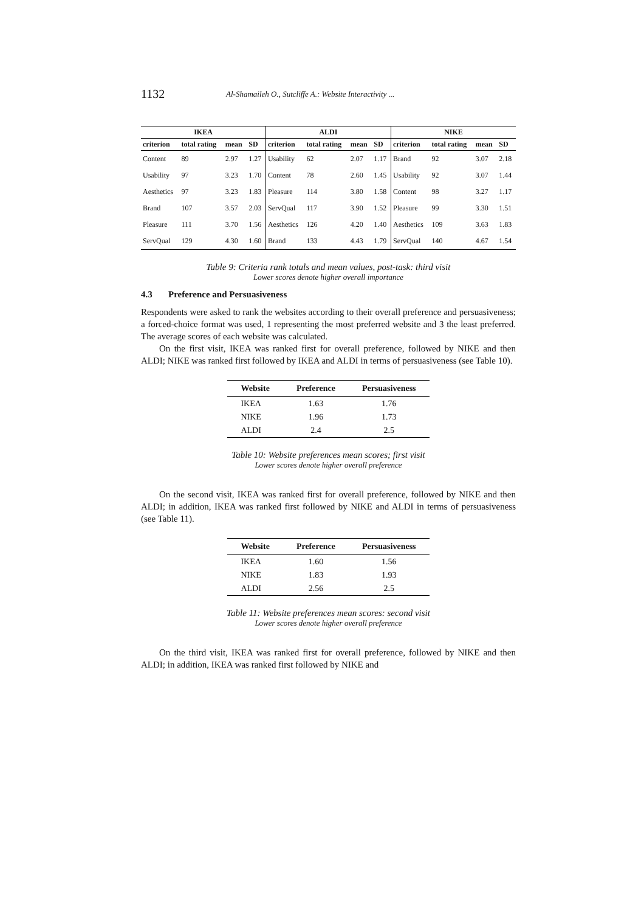1132 Al-Shamaileh O., Sutcliffe A.: Website Interactivity ...
| IKEA | | | | ALDI | | | | NIKE | | | |
| --- | --- | --- | --- | --- | --- | --- | --- | --- | --- | --- | --- |
| criterion | total rating | mean | SD | criterion | total rating | mean | SD | criterion | total rating | mean | SD |
| Content | 89 | 2.97 | 1.27 | Usability | 62 | 2.07 | 1.17 | Brand | 92 | 3.07 | 2.18 |
| Usability | 97 | 3.23 | 1.70 | Content | 78 | 2.60 | 1.45 | Usability | 92 | 3.07 | 1.44 |
| Aesthetics | 97 | 3.23 | 1.83 | Pleasure | 114 | 3.80 | 1.58 | Content | 98 | 3.27 | 1.17 |
| Brand | 107 | 3.57 | 2.03 | ServQual | 117 | 3.90 | 1.52 | Pleasure | 99 | 3.30 | 1.51 |
| Pleasure | 111 | 3.70 | 1.56 | Aesthetics | 126 | 4.20 | 1.40 | Aesthetics | 109 | 3.63 | 1.83 |
| ServQual | 129 | 4.30 | 1.60 | Brand | 133 | 4.43 | 1.79 | ServQual | 140 | 4.67 | 1.54 |
Table 9: Criteria rank totals and mean values, post-task: third visit
Lower scores denote higher overall importance
4.3 Preference and Persuasiveness
Respondents were asked to rank the websites according to their overall preference and persuasiveness; a forced-choice format was used, 1 representing the most preferred website and 3 the least preferred. The average scores of each website was calculated.
On the first visit, IKEA was ranked first for overall preference, followed by NIKE and then ALDI; NIKE was ranked first followed by IKEA and ALDI in terms of persuasiveness (see Table 10).
| Website | Preference | Persuasiveness |
| --- | --- | --- |
| IKEA | 1.63 | 1.76 |
| NIKE | 1.96 | 1.73 |
| ALDI | 2.4 | 2.5 |
Table 10: Website preferences mean scores; first visit
Lower scores denote higher overall preference
On the second visit, IKEA was ranked first for overall preference, followed by NIKE and then ALDI; in addition, IKEA was ranked first followed by NIKE and ALDI in terms of persuasiveness (see Table 11).
| Website | Preference | Persuasiveness |
| --- | --- | --- |
| IKEA | 1.60 | 1.56 |
| NIKE | 1.83 | 1.93 |
| ALDI | 2.56 | 2.5 |
Table 11: Website preferences mean scores: second visit
Lower scores denote higher overall preference
On the third visit, IKEA was ranked first for overall preference, followed by NIKE and then ALDI; in addition, IKEA was ranked first followed by NIKE and